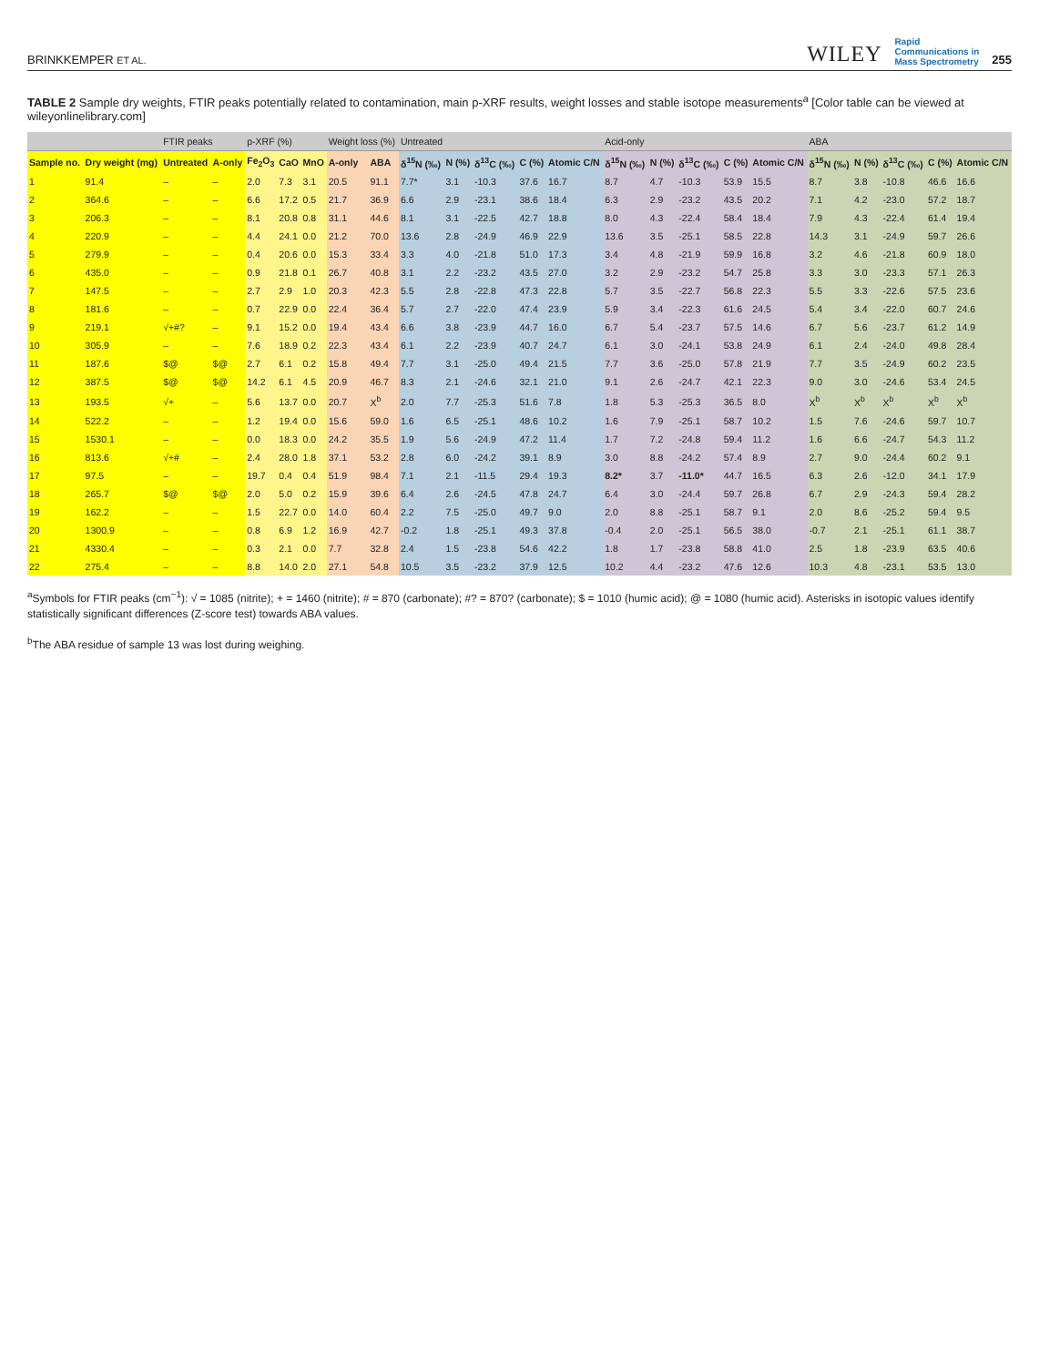BRINKKEMPER ET AL.
WILEY Rapid
Communications in
Mass Spectrometry 255
TABLE 2 Sample dry weights, FTIR peaks potentially related to contamination, main p-XRF results, weight losses and stable isotope measurements<sup>a</sup> [Color table can be viewed at wileyonlinelibrary.com]
| | | FTIR peaks | | p-XRF (%) | | | Weight loss (%) | | Untreated | | | | | Acid-only | | | | | ABA | | | | |
| --- | --- | --- | --- | --- | --- | --- | --- | --- | --- | --- | --- | --- | --- | --- | --- | --- | --- | --- | --- | --- | --- | --- | --- |
| Sample no. | Dry weight (mg) | Untreated | A-only | Fe<sub>2</sub>O<sub>3</sub> | CaO | MnO | A-only | ABA | δ<sup>15</sup>N (‰) | N (%) | δ<sup>13</sup>C (‰) | C (%) | Atomic C/N | δ<sup>15</sup>N (‰) | N (%) | δ<sup>13</sup>C (‰) | C (%) | Atomic C/N | δ<sup>15</sup>N (‰) | N (%) | δ<sup>13</sup>C (‰) | C (%) | Atomic C/N |
| 1 | 91.4 | – | – | 2.0 | 7.3 | 3.1 | 20.5 | 91.1 | 7.7* | 3.1 | -10.3 | 37.6 | 16.7 | 8.7 | 4.7 | -10.3 | 53.9 | 15.5 | 8.7 | 3.8 | -10.8 | 46.6 | 16.6 |
| 2 | 364.6 | – | – | 6.6 | 17.2 | 0.5 | 21.7 | 36.9 | 6.6 | 2.9 | -23.1 | 38.6 | 18.4 | 6.3 | 2.9 | -23.2 | 43.5 | 20.2 | 7.1 | 4.2 | -23.0 | 57.2 | 18.7 |
| 3 | 206.3 | – | – | 8.1 | 20.8 | 0.8 | 31.1 | 44.6 | 8.1 | 3.1 | -22.5 | 42.7 | 18.8 | 8.0 | 4.3 | -22.4 | 58.4 | 18.4 | 7.9 | 4.3 | -22.4 | 61.4 | 19.4 |
| 4 | 220.9 | – | – | 4.4 | 24.1 | 0.0 | 21.2 | 70.0 | 13.6 | 2.8 | -24.9 | 46.9 | 22.9 | 13.6 | 3.5 | -25.1 | 58.5 | 22.8 | 14.3 | 3.1 | -24.9 | 59.7 | 26.6 |
| 5 | 279.9 | – | – | 0.4 | 20.6 | 0.0 | 15.3 | 33.4 | 3.3 | 4.0 | -21.8 | 51.0 | 17.3 | 3.4 | 4.8 | -21.9 | 59.9 | 16.8 | 3.2 | 4.6 | -21.8 | 60.9 | 18.0 |
| 6 | 435.0 | – | – | 0.9 | 21.8 | 0.1 | 26.7 | 40.8 | 3.1 | 2.2 | -23.2 | 43.5 | 27.0 | 3.2 | 2.9 | -23.2 | 54.7 | 25.8 | 3.3 | 3.0 | -23.3 | 57.1 | 26.3 |
| 7 | 147.5 | – | – | 2.7 | 2.9 | 1.0 | 20.3 | 42.3 | 5.5 | 2.8 | -22.8 | 47.3 | 22.8 | 5.7 | 3.5 | -22.7 | 56.8 | 22.3 | 5.5 | 3.3 | -22.6 | 57.5 | 23.6 |
| 8 | 181.6 | – | – | 0.7 | 22.9 | 0.0 | 22.4 | 36.4 | 5.7 | 2.7 | -22.0 | 47.4 | 23.9 | 5.9 | 3.4 | -22.3 | 61.6 | 24.5 | 5.4 | 3.4 | -22.0 | 60.7 | 24.6 |
| 9 | 219.1 | √+#? | – | 9.1 | 15.2 | 0.0 | 19.4 | 43.4 | 6.6 | 3.8 | -23.9 | 44.7 | 16.0 | 6.7 | 5.4 | -23.7 | 57.5 | 14.6 | 6.7 | 5.6 | -23.7 | 61.2 | 14.9 |
| 10 | 305.9 | – | – | 7.6 | 18.9 | 0.2 | 22.3 | 43.4 | 6.1 | 2.2 | -23.9 | 40.7 | 24.7 | 6.1 | 3.0 | -24.1 | 53.8 | 24.9 | 6.1 | 2.4 | -24.0 | 49.8 | 28.4 |
| 11 | 187.6 | $@ | $@ | 2.7 | 6.1 | 0.2 | 15.8 | 49.4 | 7.7 | 3.1 | -25.0 | 49.4 | 21.5 | 7.7 | 3.6 | -25.0 | 57.8 | 21.9 | 7.7 | 3.5 | -24.9 | 60.2 | 23.5 |
| 12 | 387.5 | $@ | $@ | 14.2 | 6.1 | 4.5 | 20.9 | 46.7 | 8.3 | 2.1 | -24.6 | 32.1 | 21.0 | 9.1 | 2.6 | -24.7 | 42.1 | 22.3 | 9.0 | 3.0 | -24.6 | 53.4 | 24.5 |
| 13 | 193.5 | √+ | – | 5.6 | 13.7 | 0.0 | 20.7 | X<sup>b</sup> | 2.0 | 7.7 | -25.3 | 51.6 | 7.8 | 1.8 | 5.3 | -25.3 | 36.5 | 8.0 | X<sup>b</sup> | X<sup>b</sup> | X<sup>b</sup> | X<sup>b</sup> | X<sup>b</sup> |
| 14 | 522.2 | – | – | 1.2 | 19.4 | 0.0 | 15.6 | 59.0 | 1.6 | 6.5 | -25.1 | 48.6 | 10.2 | 1.6 | 7.9 | -25.1 | 58.7 | 10.2 | 1.5 | 7.6 | -24.6 | 59.7 | 10.7 |
| 15 | 1530.1 | – | – | 0.0 | 18.3 | 0.0 | 24.2 | 35.5 | 1.9 | 5.6 | -24.9 | 47.2 | 11.4 | 1.7 | 7.2 | -24.8 | 59.4 | 11.2 | 1.6 | 6.6 | -24.7 | 54.3 | 11.2 |
| 16 | 813.6 | √+# | – | 2.4 | 28.0 | 1.8 | 37.1 | 53.2 | 2.8 | 6.0 | -24.2 | 39.1 | 8.9 | 3.0 | 8.8 | -24.2 | 57.4 | 8.9 | 2.7 | 9.0 | -24.4 | 60.2 | 9.1 |
| 17 | 97.5 | – | – | 19.7 | 0.4 | 0.4 | 51.9 | 98.4 | 7.1 | 2.1 | -11.5 | 29.4 | 19.3 | 8.2* | 3.7 | -11.0* | 44.7 | 16.5 | 6.3 | 2.6 | -12.0 | 34.1 | 17.9 |
| 18 | 265.7 | $@ | $@ | 2.0 | 5.0 | 0.2 | 15.9 | 39.6 | 6.4 | 2.6 | -24.5 | 47.8 | 24.7 | 6.4 | 3.0 | -24.4 | 59.7 | 26.8 | 6.7 | 2.9 | -24.3 | 59.4 | 28.2 |
| 19 | 162.2 | – | – | 1.5 | 22.7 | 0.0 | 14.0 | 60.4 | 2.2 | 7.5 | -25.0 | 49.7 | 9.0 | 2.0 | 8.8 | -25.1 | 58.7 | 9.1 | 2.0 | 8.6 | -25.2 | 59.4 | 9.5 |
| 20 | 1300.9 | – | – | 0.8 | 6.9 | 1.2 | 16.9 | 42.7 | -0.2 | 1.8 | -25.1 | 49.3 | 37.8 | -0.4 | 2.0 | -25.1 | 56.5 | 38.0 | -0.7 | 2.1 | -25.1 | 61.1 | 38.7 |
| 21 | 4330.4 | – | – | 0.3 | 2.1 | 0.0 | 7.7 | 32.8 | 2.4 | 1.5 | -23.8 | 54.6 | 42.2 | 1.8 | 1.7 | -23.8 | 58.8 | 41.0 | 2.5 | 1.8 | -23.9 | 63.5 | 40.6 |
| 22 | 275.4 | – | – | 8.8 | 14.0 | 2.0 | 27.1 | 54.8 | 10.5 | 3.5 | -23.2 | 37.9 | 12.5 | 10.2 | 4.4 | -23.2 | 47.6 | 12.6 | 10.3 | 4.8 | -23.1 | 53.5 | 13.0 |
<sup>a</sup> Symbols for FTIR peaks (cm<sup>−1</sup>): √ = 1085 (nitrite); + = 1460 (nitrite); # = 870 (carbonate); #? = 870? (carbonate); $ = 1010 (humic acid); @ = 1080 (humic acid). Asterisks in isotopic values identify statistically significant differences (Z-score test) towards ABA values.
<sup>b</sup> The ABA residue of sample 13 was lost during weighing.